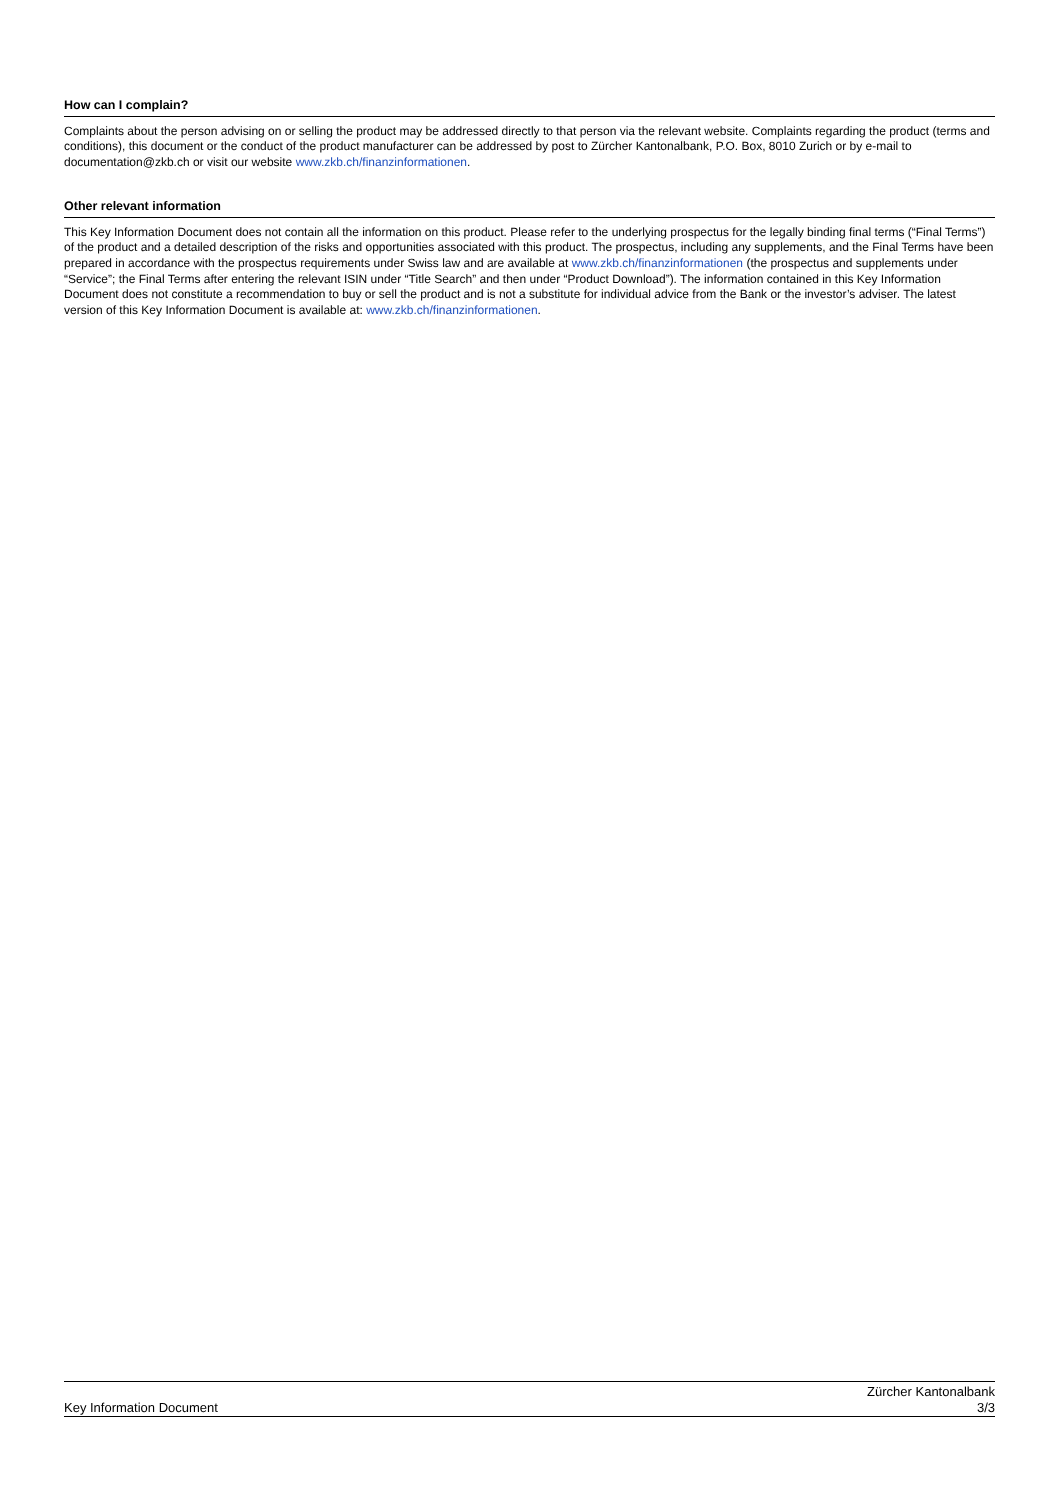How can I complain?
Complaints about the person advising on or selling the product may be addressed directly to that person via the relevant website. Complaints regarding the product (terms and conditions), this document or the conduct of the product manufacturer can be addressed by post to Zürcher Kantonalbank, P.O. Box, 8010 Zurich or by e-mail to documentation@zkb.ch or visit our website www.zkb.ch/finanzinformationen.
Other relevant information
This Key Information Document does not contain all the information on this product. Please refer to the underlying prospectus for the legally binding final terms (“Final Terms”) of the product and a detailed description of the risks and opportunities associated with this product. The prospectus, including any supplements, and the Final Terms have been prepared in accordance with the prospectus requirements under Swiss law and are available at www.zkb.ch/finanzinformationen (the prospectus and supplements under “Service”; the Final Terms after entering the relevant ISIN under “Title Search” and then under “Product Download”). The information contained in this Key Information Document does not constitute a recommendation to buy or sell the product and is not a substitute for individual advice from the Bank or the investor’s adviser. The latest version of this Key Information Document is available at: www.zkb.ch/finanzinformationen.
Key Information Document
Zürcher Kantonalbank
3/3